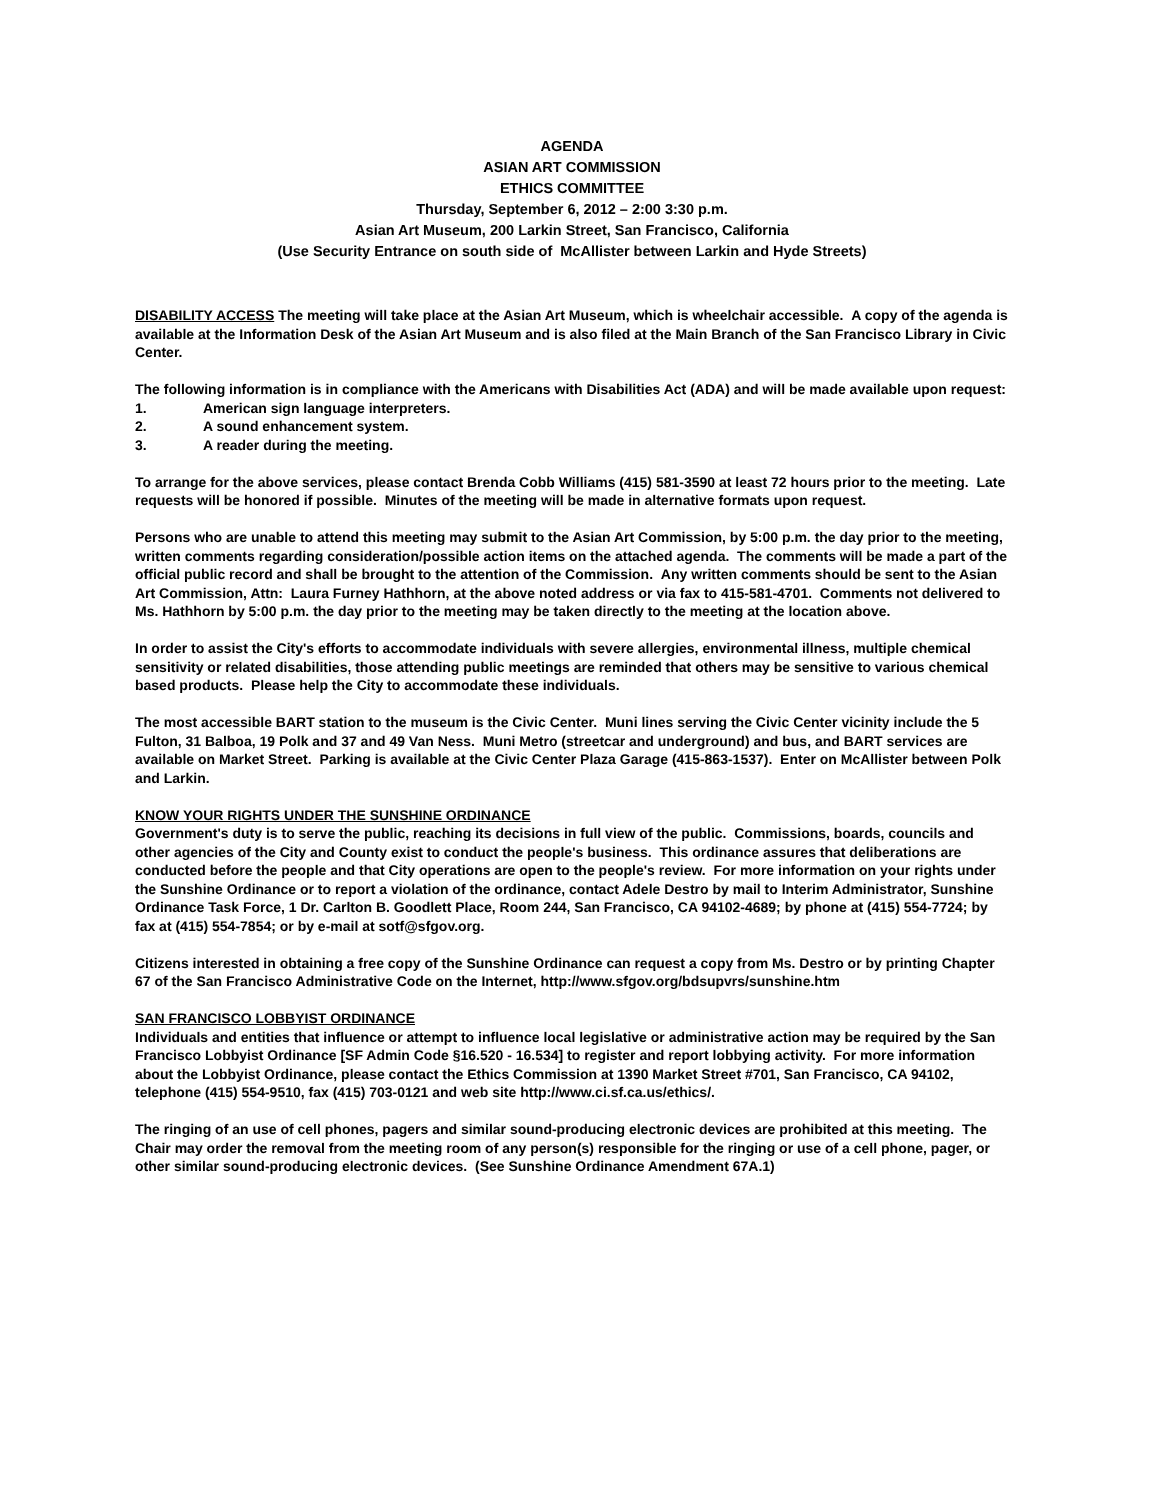AGENDA
ASIAN ART COMMISSION
ETHICS COMMITTEE
Thursday, September 6, 2012 – 2:00 3:30 p.m.
Asian Art Museum, 200 Larkin Street, San Francisco, California
(Use Security Entrance on south side of McAllister between Larkin and Hyde Streets)
DISABILITY ACCESS The meeting will take place at the Asian Art Museum, which is wheelchair accessible. A copy of the agenda is available at the Information Desk of the Asian Art Museum and is also filed at the Main Branch of the San Francisco Library in Civic Center.
The following information is in compliance with the Americans with Disabilities Act (ADA) and will be made available upon request:
1. American sign language interpreters.
2. A sound enhancement system.
3. A reader during the meeting.
To arrange for the above services, please contact Brenda Cobb Williams (415) 581-3590 at least 72 hours prior to the meeting. Late requests will be honored if possible. Minutes of the meeting will be made in alternative formats upon request.
Persons who are unable to attend this meeting may submit to the Asian Art Commission, by 5:00 p.m. the day prior to the meeting, written comments regarding consideration/possible action items on the attached agenda. The comments will be made a part of the official public record and shall be brought to the attention of the Commission. Any written comments should be sent to the Asian Art Commission, Attn: Laura Furney Hathhorn, at the above noted address or via fax to 415-581-4701. Comments not delivered to Ms. Hathhorn by 5:00 p.m. the day prior to the meeting may be taken directly to the meeting at the location above.
In order to assist the City's efforts to accommodate individuals with severe allergies, environmental illness, multiple chemical sensitivity or related disabilities, those attending public meetings are reminded that others may be sensitive to various chemical based products. Please help the City to accommodate these individuals.
The most accessible BART station to the museum is the Civic Center. Muni lines serving the Civic Center vicinity include the 5 Fulton, 31 Balboa, 19 Polk and 37 and 49 Van Ness. Muni Metro (streetcar and underground) and bus, and BART services are available on Market Street. Parking is available at the Civic Center Plaza Garage (415-863-1537). Enter on McAllister between Polk and Larkin.
KNOW YOUR RIGHTS UNDER THE SUNSHINE ORDINANCE
Government's duty is to serve the public, reaching its decisions in full view of the public. Commissions, boards, councils and other agencies of the City and County exist to conduct the people's business. This ordinance assures that deliberations are conducted before the people and that City operations are open to the people's review. For more information on your rights under the Sunshine Ordinance or to report a violation of the ordinance, contact Adele Destro by mail to Interim Administrator, Sunshine Ordinance Task Force, 1 Dr. Carlton B. Goodlett Place, Room 244, San Francisco, CA 94102-4689; by phone at (415) 554-7724; by fax at (415) 554-7854; or by e-mail at sotf@sfgov.org.
Citizens interested in obtaining a free copy of the Sunshine Ordinance can request a copy from Ms. Destro or by printing Chapter 67 of the San Francisco Administrative Code on the Internet, http://www.sfgov.org/bdsupvrs/sunshine.htm
SAN FRANCISCO LOBBYIST ORDINANCE
Individuals and entities that influence or attempt to influence local legislative or administrative action may be required by the San Francisco Lobbyist Ordinance [SF Admin Code §16.520 - 16.534] to register and report lobbying activity. For more information about the Lobbyist Ordinance, please contact the Ethics Commission at 1390 Market Street #701, San Francisco, CA 94102, telephone (415) 554-9510, fax (415) 703-0121 and web site http://www.ci.sf.ca.us/ethics/.
The ringing of an use of cell phones, pagers and similar sound-producing electronic devices are prohibited at this meeting. The Chair may order the removal from the meeting room of any person(s) responsible for the ringing or use of a cell phone, pager, or other similar sound-producing electronic devices. (See Sunshine Ordinance Amendment 67A.1)